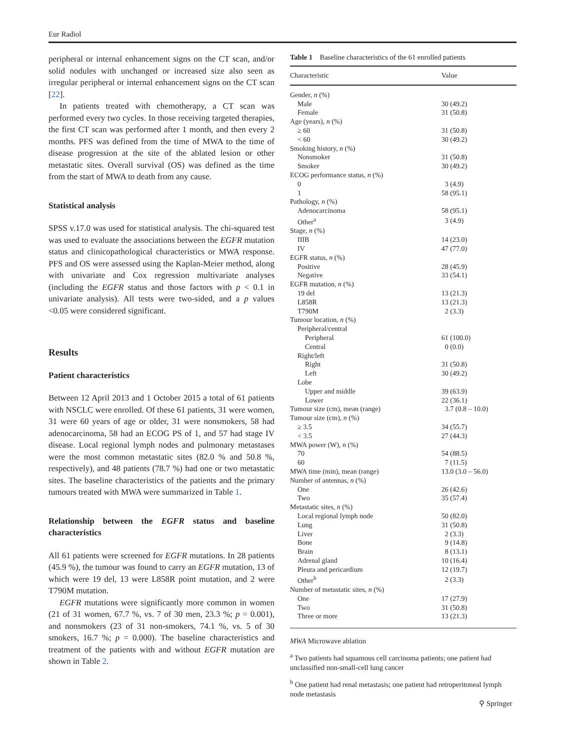Eur Radiol
peripheral or internal enhancement signs on the CT scan, and/or solid nodules with unchanged or increased size also seen as irregular peripheral or internal enhancement signs on the CT scan [22].
In patients treated with chemotherapy, a CT scan was performed every two cycles. In those receiving targeted therapies, the first CT scan was performed after 1 month, and then every 2 months. PFS was defined from the time of MWA to the time of disease progression at the site of the ablated lesion or other metastatic sites. Overall survival (OS) was defined as the time from the start of MWA to death from any cause.
Statistical analysis
SPSS v.17.0 was used for statistical analysis. The chi-squared test was used to evaluate the associations between the EGFR mutation status and clinicopathological characteristics or MWA response. PFS and OS were assessed using the Kaplan-Meier method, along with univariate and Cox regression multivariate analyses (including the EGFR status and those factors with p < 0.1 in univariate analysis). All tests were two-sided, and a p values <0.05 were considered significant.
Results
Patient characteristics
Between 12 April 2013 and 1 October 2015 a total of 61 patients with NSCLC were enrolled. Of these 61 patients, 31 were women, 31 were 60 years of age or older, 31 were nonsmokers, 58 had adenocarcinoma, 58 had an ECOG PS of 1, and 57 had stage IV disease. Local regional lymph nodes and pulmonary metastases were the most common metastatic sites (82.0 % and 50.8 %, respectively), and 48 patients (78.7 %) had one or two metastatic sites. The baseline characteristics of the patients and the primary tumours treated with MWA were summarized in Table 1.
Relationship between the EGFR status and baseline characteristics
All 61 patients were screened for EGFR mutations. In 28 patients (45.9 %), the tumour was found to carry an EGFR mutation, 13 of which were 19 del, 13 were L858R point mutation, and 2 were T790M mutation.
EGFR mutations were significantly more common in women (21 of 31 women, 67.7 %, vs. 7 of 30 men, 23.3 %; p = 0.001), and nonsmokers (23 of 31 non-smokers, 74.1 %, vs. 5 of 30 smokers, 16.7 %; p = 0.000). The baseline characteristics and treatment of the patients with and without EGFR mutation are shown in Table 2.
Table 1 Baseline characteristics of the 61 enrolled patients
| Characteristic | Value |
| --- | --- |
| Gender, n (%) | |
| Male | 30 (49.2) |
| Female | 31 (50.8) |
| Age (years), n (%) | |
| ≥ 60 | 31 (50.8) |
| < 60 | 30 (49.2) |
| Smoking history, n (%) | |
| Nonsmoker | 31 (50.8) |
| Smoker | 30 (49.2) |
| ECOG performance status, n (%) | |
| 0 | 3 (4.9) |
| 1 | 58 (95.1) |
| Pathology, n (%) | |
| Adenocarcinoma | 58 (95.1) |
| Other<sup>a</sup> | 3 (4.9) |
| Stage, n (%) | |
| IIIB | 14 (23.0) |
| IV | 47 (77.0) |
| EGFR status, n (%) | |
| Positive | 28 (45.9) |
| Negative | 33 (54.1) |
| EGFR mutation, n (%) | |
| 19 del | 13 (21.3) |
| L858R | 13 (21.3) |
| T790M | 2 (3.3) |
| Tumour location, n (%) | |
| Peripheral/central | |
| Peripheral | 61 (100.0) |
| Central | 0 (0.0) |
| Right/left | |
| Right | 31 (50.8) |
| Left | 30 (49.2) |
| Lobe | |
| Upper and middle | 39 (63.9) |
| Lower | 22 (36.1) |
| Tumour size (cm), mean (range) | 3.7 (0.8 – 10.0) |
| Tumour size (cm), n (%) | |
| ≥ 3.5 | 34 (55.7) |
| < 3.5 | 27 (44.3) |
| MWA power (W), n (%) | |
| 70 | 54 (88.5) |
| 60 | 7 (11.5) |
| MWA time (min), mean (range) | 13.0 (3.0 – 56.0) |
| Number of antennas, n (%) | |
| One | 26 (42.6) |
| Two | 35 (57.4) |
| Metastatic sites, n (%) | |
| Local regional lymph node | 50 (82.0) |
| Lung | 31 (50.8) |
| Liver | 2 (3.3) |
| Bone | 9 (14.8) |
| Brain | 8 (13.1) |
| Adrenal gland | 10 (16.4) |
| Pleura and pericardium | 12 (19.7) |
| Other<sup>b</sup> | 2 (3.3) |
| Number of metastatic sites, n (%) | |
| One | 17 (27.9) |
| Two | 31 (50.8) |
| Three or more | 13 (21.3) |
MWA Microwave ablation
<sup>a</sup> Two patients had squamous cell carcinoma patients; one patient had unclassified non-small-cell lung cancer
<sup>b</sup> One patient had renal metastasis; one patient had retroperitoneal lymph node metastasis
⚲ Springer